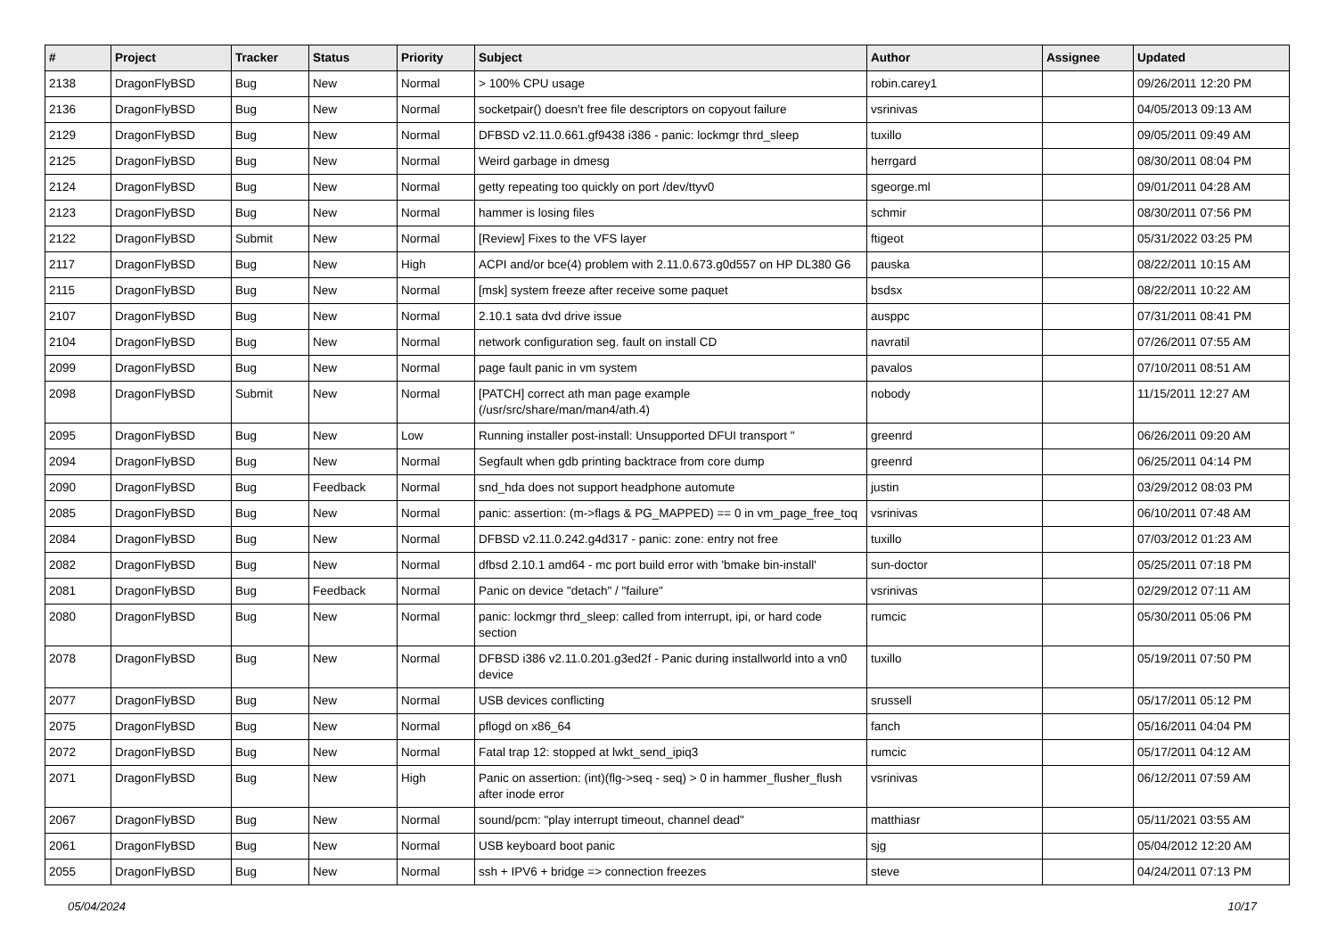| # | Project | Tracker | Status | Priority | Subject | Author | Assignee | Updated |
| --- | --- | --- | --- | --- | --- | --- | --- | --- |
| 2138 | DragonFlyBSD | Bug | New | Normal | > 100% CPU usage | robin.carey1 | | 09/26/2011 12:20 PM |
| 2136 | DragonFlyBSD | Bug | New | Normal | socketpair() doesn't free file descriptors on copyout failure | vsrinivas | | 04/05/2013 09:13 AM |
| 2129 | DragonFlyBSD | Bug | New | Normal | DFBSD v2.11.0.661.gf9438 i386 - panic: lockmgr thrd_sleep | tuxillo | | 09/05/2011 09:49 AM |
| 2125 | DragonFlyBSD | Bug | New | Normal | Weird garbage in dmesg | herrgard | | 08/30/2011 08:04 PM |
| 2124 | DragonFlyBSD | Bug | New | Normal | getty repeating too quickly on port /dev/ttyv0 | sgeorge.ml | | 09/01/2011 04:28 AM |
| 2123 | DragonFlyBSD | Bug | New | Normal | hammer is losing files | schmir | | 08/30/2011 07:56 PM |
| 2122 | DragonFlyBSD | Submit | New | Normal | [Review] Fixes to the VFS layer | ftigeot | | 05/31/2022 03:25 PM |
| 2117 | DragonFlyBSD | Bug | New | High | ACPI and/or bce(4) problem with 2.11.0.673.g0d557 on HP DL380 G6 | pauska | | 08/22/2011 10:15 AM |
| 2115 | DragonFlyBSD | Bug | New | Normal | [msk] system freeze after receive some paquet | bsdsx | | 08/22/2011 10:22 AM |
| 2107 | DragonFlyBSD | Bug | New | Normal | 2.10.1 sata dvd drive issue | ausppc | | 07/31/2011 08:41 PM |
| 2104 | DragonFlyBSD | Bug | New | Normal | network configuration seg. fault on install CD | navratil | | 07/26/2011 07:55 AM |
| 2099 | DragonFlyBSD | Bug | New | Normal | page fault panic in vm system | pavalos | | 07/10/2011 08:51 AM |
| 2098 | DragonFlyBSD | Submit | New | Normal | [PATCH] correct ath man page example (/usr/src/share/man/man4/ath.4) | nobody | | 11/15/2011 12:27 AM |
| 2095 | DragonFlyBSD | Bug | New | Low | Running installer post-install: Unsupported DFUI transport " | greenrd | | 06/26/2011 09:20 AM |
| 2094 | DragonFlyBSD | Bug | New | Normal | Segfault when gdb printing backtrace from core dump | greenrd | | 06/25/2011 04:14 PM |
| 2090 | DragonFlyBSD | Bug | Feedback | Normal | snd_hda does not support headphone automute | justin | | 03/29/2012 08:03 PM |
| 2085 | DragonFlyBSD | Bug | New | Normal | panic: assertion: (m->flags & PG_MAPPED) == 0 in vm_page_free_toq | vsrinivas | | 06/10/2011 07:48 AM |
| 2084 | DragonFlyBSD | Bug | New | Normal | DFBSD v2.11.0.242.g4d317 - panic: zone: entry not free | tuxillo | | 07/03/2012 01:23 AM |
| 2082 | DragonFlyBSD | Bug | New | Normal | dfbsd 2.10.1 amd64 - mc port build error with 'bmake bin-install' | sun-doctor | | 05/25/2011 07:18 PM |
| 2081 | DragonFlyBSD | Bug | Feedback | Normal | Panic on device "detach" / "failure" | vsrinivas | | 02/29/2012 07:11 AM |
| 2080 | DragonFlyBSD | Bug | New | Normal | panic: lockmgr thrd_sleep: called from interrupt, ipi, or hard code section | rumcic | | 05/30/2011 05:06 PM |
| 2078 | DragonFlyBSD | Bug | New | Normal | DFBSD i386 v2.11.0.201.g3ed2f - Panic during installworld into a vn0 device | tuxillo | | 05/19/2011 07:50 PM |
| 2077 | DragonFlyBSD | Bug | New | Normal | USB devices conflicting | srussell | | 05/17/2011 05:12 PM |
| 2075 | DragonFlyBSD | Bug | New | Normal | pflogd on x86_64 | fanch | | 05/16/2011 04:04 PM |
| 2072 | DragonFlyBSD | Bug | New | Normal | Fatal trap 12: stopped at lwkt_send_ipiq3 | rumcic | | 05/17/2011 04:12 AM |
| 2071 | DragonFlyBSD | Bug | New | High | Panic on assertion: (int)(flg->seq - seq) > 0 in hammer_flusher_flush after inode error | vsrinivas | | 06/12/2011 07:59 AM |
| 2067 | DragonFlyBSD | Bug | New | Normal | sound/pcm: "play interrupt timeout, channel dead" | matthiasr | | 05/11/2021 03:55 AM |
| 2061 | DragonFlyBSD | Bug | New | Normal | USB keyboard boot panic | sjg | | 05/04/2012 12:20 AM |
| 2055 | DragonFlyBSD | Bug | New | Normal | ssh + IPV6 + bridge => connection freezes | steve | | 04/24/2011 07:13 PM |
05/04/2024 10/17